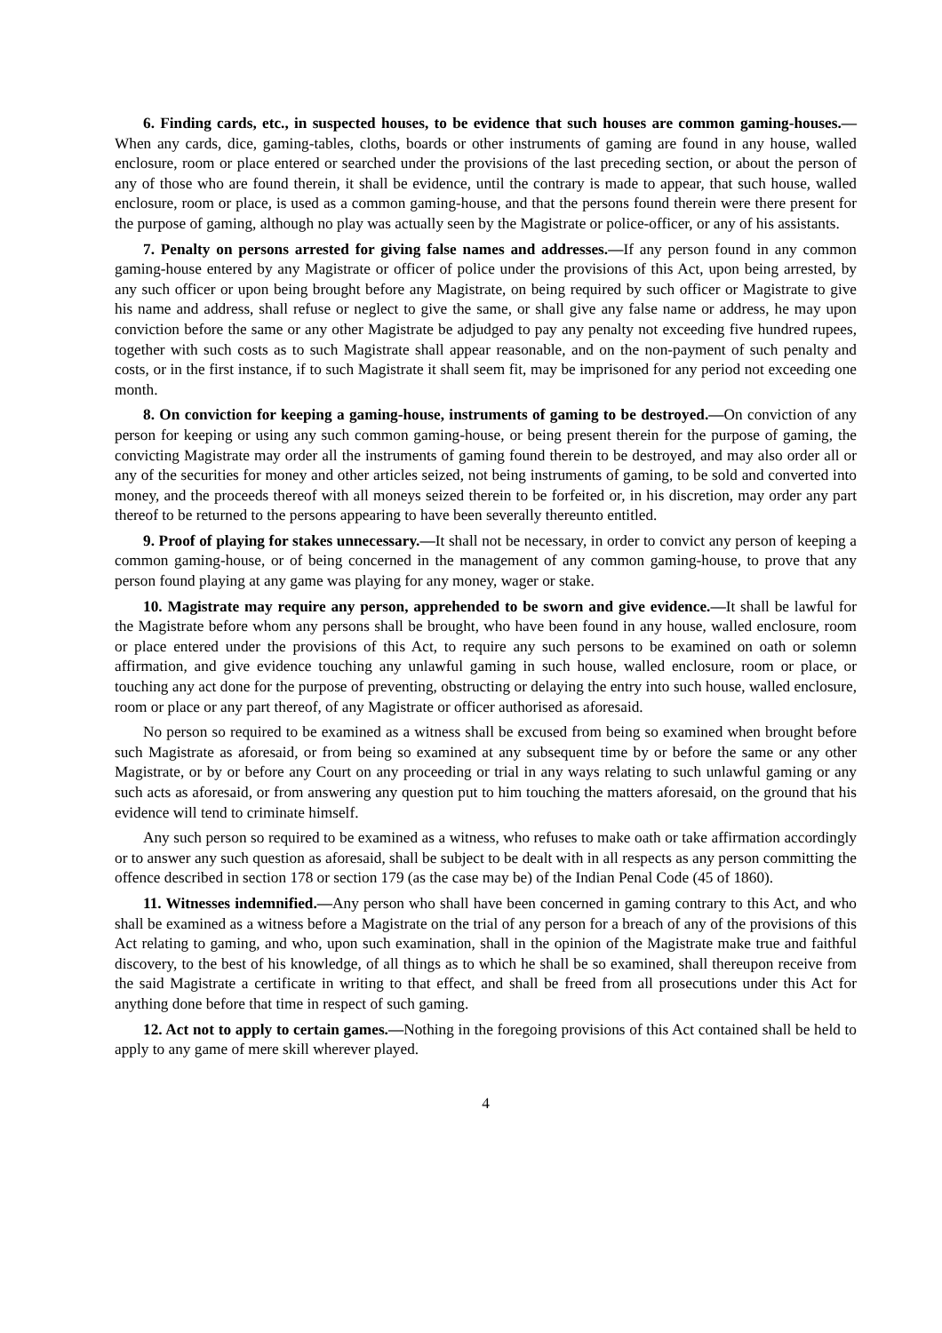6. Finding cards, etc., in suspected houses, to be evidence that such houses are common gaming-houses.—When any cards, dice, gaming-tables, cloths, boards or other instruments of gaming are found in any house, walled enclosure, room or place entered or searched under the provisions of the last preceding section, or about the person of any of those who are found therein, it shall be evidence, until the contrary is made to appear, that such house, walled enclosure, room or place, is used as a common gaming-house, and that the persons found therein were there present for the purpose of gaming, although no play was actually seen by the Magistrate or police-officer, or any of his assistants.
7. Penalty on persons arrested for giving false names and addresses.—If any person found in any common gaming-house entered by any Magistrate or officer of police under the provisions of this Act, upon being arrested, by any such officer or upon being brought before any Magistrate, on being required by such officer or Magistrate to give his name and address, shall refuse or neglect to give the same, or shall give any false name or address, he may upon conviction before the same or any other Magistrate be adjudged to pay any penalty not exceeding five hundred rupees, together with such costs as to such Magistrate shall appear reasonable, and on the non-payment of such penalty and costs, or in the first instance, if to such Magistrate it shall seem fit, may be imprisoned for any period not exceeding one month.
8. On conviction for keeping a gaming-house, instruments of gaming to be destroyed.—On conviction of any person for keeping or using any such common gaming-house, or being present therein for the purpose of gaming, the convicting Magistrate may order all the instruments of gaming found therein to be destroyed, and may also order all or any of the securities for money and other articles seized, not being instruments of gaming, to be sold and converted into money, and the proceeds thereof with all moneys seized therein to be forfeited or, in his discretion, may order any part thereof to be returned to the persons appearing to have been severally thereunto entitled.
9. Proof of playing for stakes unnecessary.—It shall not be necessary, in order to convict any person of keeping a common gaming-house, or of being concerned in the management of any common gaming-house, to prove that any person found playing at any game was playing for any money, wager or stake.
10. Magistrate may require any person, apprehended to be sworn and give evidence.—It shall be lawful for the Magistrate before whom any persons shall be brought, who have been found in any house, walled enclosure, room or place entered under the provisions of this Act, to require any such persons to be examined on oath or solemn affirmation, and give evidence touching any unlawful gaming in such house, walled enclosure, room or place, or touching any act done for the purpose of preventing, obstructing or delaying the entry into such house, walled enclosure, room or place or any part thereof, of any Magistrate or officer authorised as aforesaid.
No person so required to be examined as a witness shall be excused from being so examined when brought before such Magistrate as aforesaid, or from being so examined at any subsequent time by or before the same or any other Magistrate, or by or before any Court on any proceeding or trial in any ways relating to such unlawful gaming or any such acts as aforesaid, or from answering any question put to him touching the matters aforesaid, on the ground that his evidence will tend to criminate himself.
Any such person so required to be examined as a witness, who refuses to make oath or take affirmation accordingly or to answer any such question as aforesaid, shall be subject to be dealt with in all respects as any person committing the offence described in section 178 or section 179 (as the case may be) of the Indian Penal Code (45 of 1860).
11. Witnesses indemnified.—Any person who shall have been concerned in gaming contrary to this Act, and who shall be examined as a witness before a Magistrate on the trial of any person for a breach of any of the provisions of this Act relating to gaming, and who, upon such examination, shall in the opinion of the Magistrate make true and faithful discovery, to the best of his knowledge, of all things as to which he shall be so examined, shall thereupon receive from the said Magistrate a certificate in writing to that effect, and shall be freed from all prosecutions under this Act for anything done before that time in respect of such gaming.
12. Act not to apply to certain games.—Nothing in the foregoing provisions of this Act contained shall be held to apply to any game of mere skill wherever played.
4